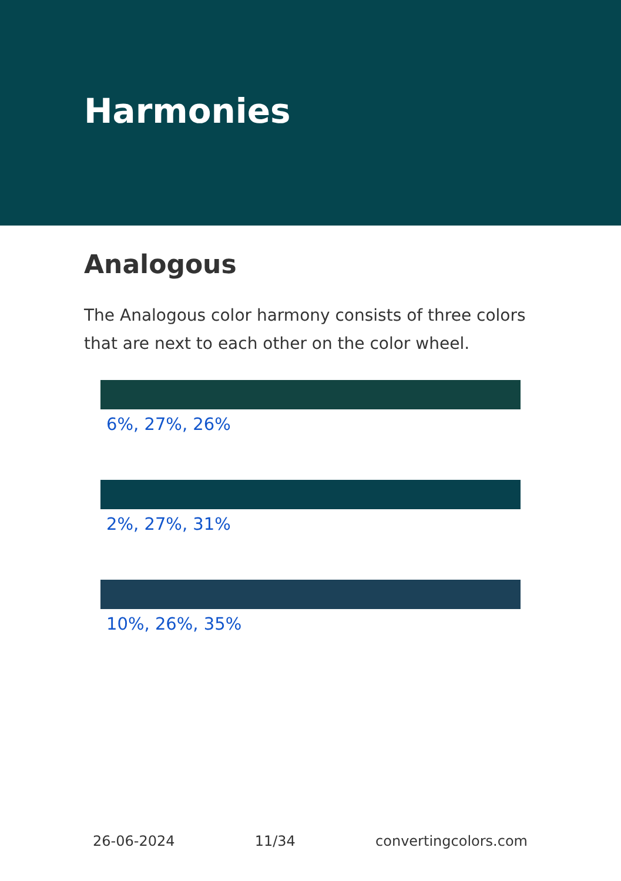Harmonies
Analogous
The Analogous color harmony consists of three colors that are next to each other on the color wheel.
6%, 27%, 26%
2%, 27%, 31%
10%, 26%, 35%
26-06-2024 11/34 convertingcolors.com